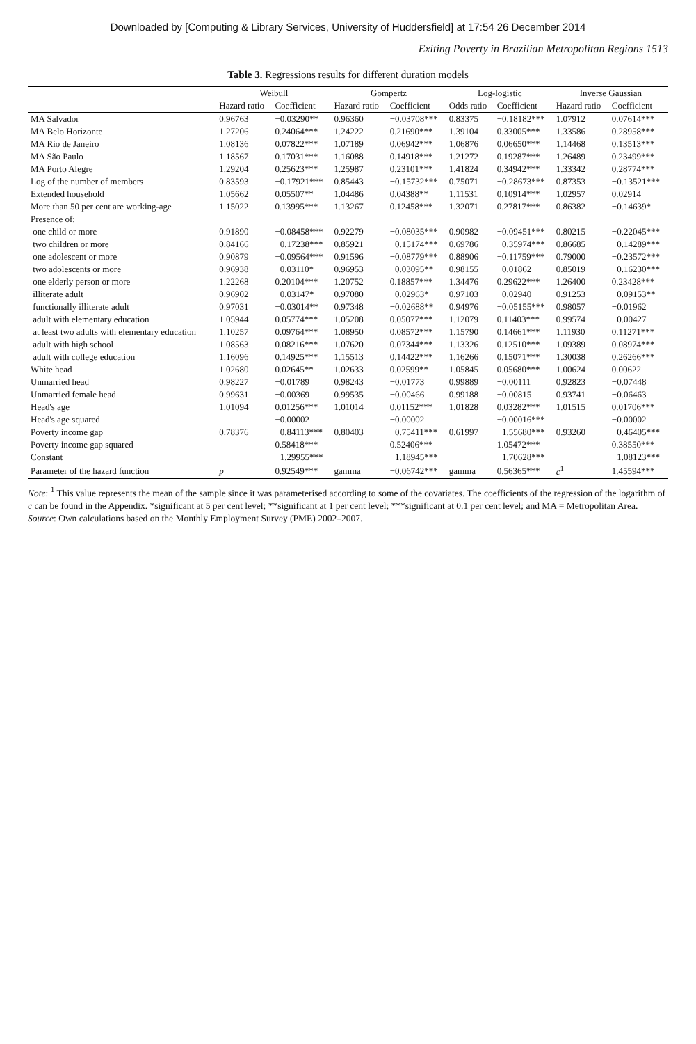Downloaded by [Computing & Library Services, University of Huddersfield] at 17:54 26 December 2014
Exiting Poverty in Brazilian Metropolitan Regions 1513
Table 3. Regressions results for different duration models
| | Weibull | | Gompertz | | Log-logistic | | Inverse Gaussian | |
| --- | --- | --- | --- | --- | --- | --- | --- | --- |
| | Hazard ratio | Coefficient | Hazard ratio | Coefficient | Odds ratio | Coefficient | Hazard ratio | Coefficient |
| MA Salvador | 0.96763 | −0.03290** | 0.96360 | −0.03708*** | 0.83375 | −0.18182*** | 1.07912 | 0.07614*** |
| MA Belo Horizonte | 1.27206 | 0.24064*** | 1.24222 | 0.21690*** | 1.39104 | 0.33005*** | 1.33586 | 0.28958*** |
| MA Rio de Janeiro | 1.08136 | 0.07822*** | 1.07189 | 0.06942*** | 1.06876 | 0.06650*** | 1.14468 | 0.13513*** |
| MA São Paulo | 1.18567 | 0.17031*** | 1.16088 | 0.14918*** | 1.21272 | 0.19287*** | 1.26489 | 0.23499*** |
| MA Porto Alegre | 1.29204 | 0.25623*** | 1.25987 | 0.23101*** | 1.41824 | 0.34942*** | 1.33342 | 0.28774*** |
| Log of the number of members | 0.83593 | −0.17921*** | 0.85443 | −0.15732*** | 0.75071 | −0.28673*** | 0.87353 | −0.13521*** |
| Extended household | 1.05662 | 0.05507** | 1.04486 | 0.04388** | 1.11531 | 0.10914*** | 1.02957 | 0.02914 |
| More than 50 per cent are working-age | 1.15022 | 0.13995*** | 1.13267 | 0.12458*** | 1.32071 | 0.27817*** | 0.86382 | −0.14639* |
| Presence of: | | | | | | | | |
| one child or more | 0.91890 | −0.08458*** | 0.92279 | −0.08035*** | 0.90982 | −0.09451*** | 0.80215 | −0.22045*** |
| two children or more | 0.84166 | −0.17238*** | 0.85921 | −0.15174*** | 0.69786 | −0.35974*** | 0.86685 | −0.14289*** |
| one adolescent or more | 0.90879 | −0.09564*** | 0.91596 | −0.08779*** | 0.88906 | −0.11759*** | 0.79000 | −0.23572*** |
| two adolescents or more | 0.96938 | −0.03110* | 0.96953 | −0.03095** | 0.98155 | −0.01862 | 0.85019 | −0.16230*** |
| one elderly person or more | 1.22268 | 0.20104*** | 1.20752 | 0.18857*** | 1.34476 | 0.29622*** | 1.26400 | 0.23428*** |
| illiterate adult | 0.96902 | −0.03147* | 0.97080 | −0.02963* | 0.97103 | −0.02940 | 0.91253 | −0.09153** |
| functionally illiterate adult | 0.97031 | −0.03014** | 0.97348 | −0.02688** | 0.94976 | −0.05155*** | 0.98057 | −0.01962 |
| adult with elementary education | 1.05944 | 0.05774*** | 1.05208 | 0.05077*** | 1.12079 | 0.11403*** | 0.99574 | −0.00427 |
| at least two adults with elementary education | 1.10257 | 0.09764*** | 1.08950 | 0.08572*** | 1.15790 | 0.14661*** | 1.11930 | 0.11271*** |
| adult with high school | 1.08563 | 0.08216*** | 1.07620 | 0.07344*** | 1.13326 | 0.12510*** | 1.09389 | 0.08974*** |
| adult with college education | 1.16096 | 0.14925*** | 1.15513 | 0.14422*** | 1.16266 | 0.15071*** | 1.30038 | 0.26266*** |
| White head | 1.02680 | 0.02645** | 1.02633 | 0.02599** | 1.05845 | 0.05680*** | 1.00624 | 0.00622 |
| Unmarried head | 0.98227 | −0.01789 | 0.98243 | −0.01773 | 0.99889 | −0.00111 | 0.92823 | −0.07448 |
| Unmarried female head | 0.99631 | −0.00369 | 0.99535 | −0.00466 | 0.99188 | −0.00815 | 0.93741 | −0.06463 |
| Head's age | 1.01094 | 0.01256*** | 1.01014 | 0.01152*** | 1.01828 | 0.03282*** | 1.01515 | 0.01706*** |
| Head's age squared | | −0.00002 | | −0.00002 | | −0.00016*** | | −0.00002 |
| Poverty income gap | 0.78376 | −0.84113*** | 0.80403 | −0.75411*** | 0.61997 | −1.55680*** | 0.93260 | −0.46405*** |
| Poverty income gap squared | | 0.58418*** | | 0.52406*** | | 1.05472*** | | 0.38550*** |
| Constant | | −1.29955*** | | −1.18945*** | | −1.70628*** | | −1.08123*** |
| Parameter of the hazard function | p | 0.92549*** | gamma | −0.06742*** | gamma | 0.56365*** | c<sup>1</sup> | 1.45594*** |
Note: <sup>1</sup> This value represents the mean of the sample since it was parameterised according to some of the covariates. The coefficients of the regression of the logarithm of c can be found in the Appendix. *significant at 5 per cent level; **significant at 1 per cent level; ***significant at 0.1 per cent level; and MA = Metropolitan Area.
Source: Own calculations based on the Monthly Employment Survey (PME) 2002–2007.